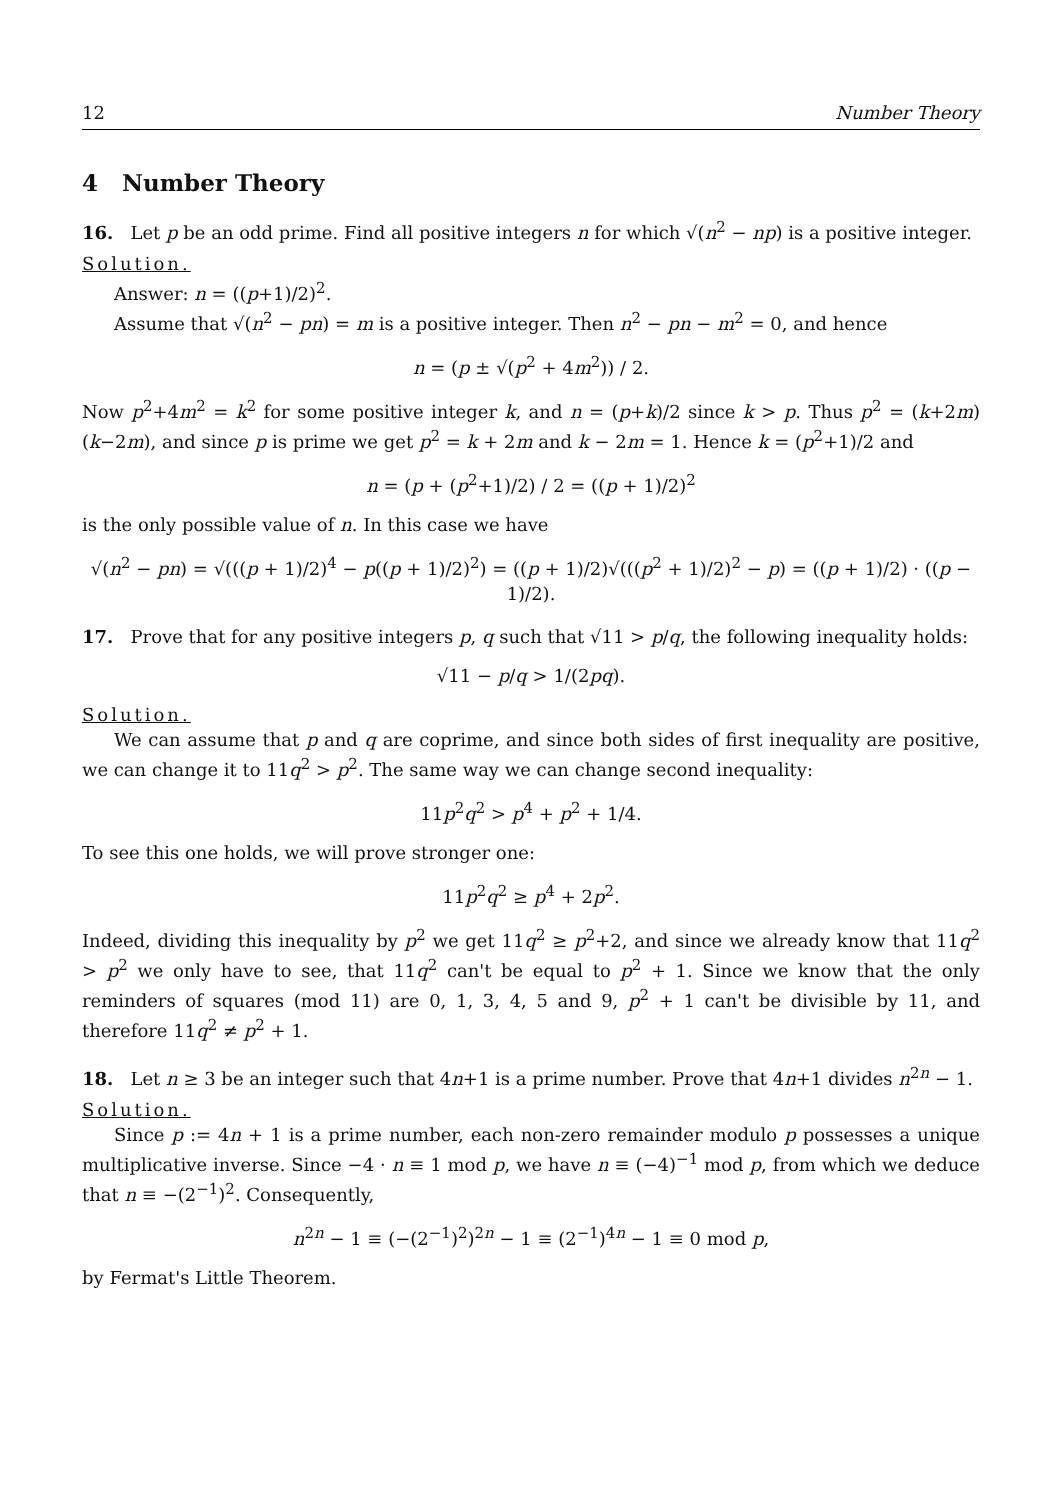12 Number Theory
4 Number Theory
16. Let p be an odd prime. Find all positive integers n for which √(n<sup>2</sup> − np) is a positive integer.
Solution.
Answer: n = ((p+1)/2)<sup>2</sup>.
Assume that √(n<sup>2</sup> − pn) = m is a positive integer. Then n<sup>2</sup> − pn − m<sup>2</sup> = 0, and hence
n = (p ± √(p<sup>2</sup> + 4m<sup>2</sup>)) / 2.
Now p<sup>2</sup>+4m<sup>2</sup> = k<sup>2</sup> for some positive integer k, and n = (p+k)/2 since k > p. Thus p<sup>2</sup> = (k+2m)(k−2m), and since p is prime we get p<sup>2</sup> = k + 2m and k − 2m = 1. Hence k = (p<sup>2</sup>+1)/2 and
n = (p + (p<sup>2</sup>+1)/2) / 2 = ((p + 1)/2)<sup>2</sup>
is the only possible value of n. In this case we have
√(n<sup>2</sup> − pn) = √(((p + 1)/2)<sup>4</sup> − p((p + 1)/2)<sup>2</sup>) = ((p + 1)/2)√(((p<sup>2</sup> + 1)/2)<sup>2</sup> − p) = ((p + 1)/2) · ((p − 1)/2).
17. Prove that for any positive integers p, q such that √11 > p/q, the following inequality holds:
√11 − p/q > 1/(2pq).
Solution.
We can assume that p and q are coprime, and since both sides of first inequality are positive, we can change it to 11q<sup>2</sup> > p<sup>2</sup>. The same way we can change second inequality:
11p<sup>2</sup>q<sup>2</sup> > p<sup>4</sup> + p<sup>2</sup> + 1/4.
To see this one holds, we will prove stronger one:
11p<sup>2</sup>q<sup>2</sup> ≥ p<sup>4</sup> + 2p<sup>2</sup>.
Indeed, dividing this inequality by p<sup>2</sup> we get 11q<sup>2</sup> ≥ p<sup>2</sup>+2, and since we already know that 11q<sup>2</sup> > p<sup>2</sup> we only have to see, that 11q<sup>2</sup> can't be equal to p<sup>2</sup> + 1. Since we know that the only reminders of squares (mod 11) are 0, 1, 3, 4, 5 and 9, p<sup>2</sup> + 1 can't be divisible by 11, and therefore 11q<sup>2</sup> ≠ p<sup>2</sup> + 1.
18. Let n ≥ 3 be an integer such that 4n+1 is a prime number. Prove that 4n+1 divides n<sup>2n</sup> − 1.
Solution.
Since p := 4n + 1 is a prime number, each non-zero remainder modulo p possesses a unique multiplicative inverse. Since −4 · n ≡ 1 mod p, we have n ≡ (−4)<sup>−1</sup> mod p, from which we deduce that n ≡ −(2<sup>−1</sup>)<sup>2</sup>. Consequently,
n<sup>2n</sup> − 1 ≡ (−(2<sup>−1</sup>)<sup>2</sup>)<sup>2n</sup> − 1 ≡ (2<sup>−1</sup>)<sup>4n</sup> − 1 ≡ 0 mod p,
by Fermat's Little Theorem.